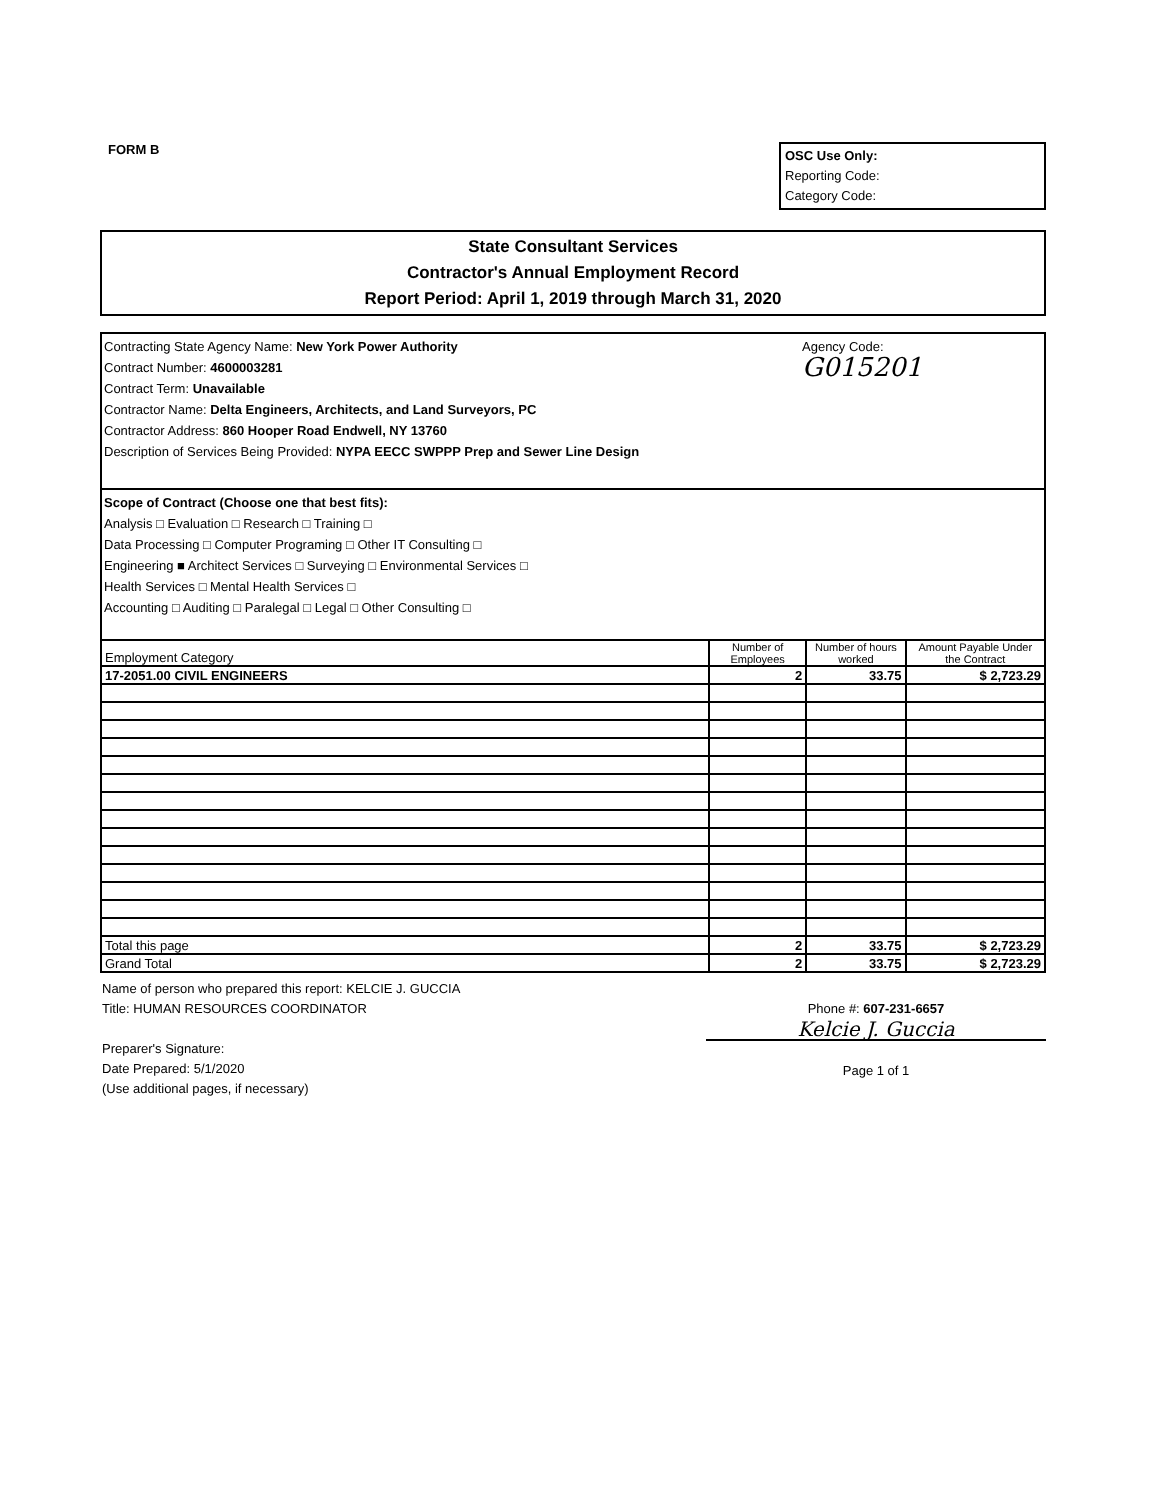FORM B
OSC Use Only:
Reporting Code:
Category Code:
State Consultant Services
Contractor's Annual Employment Record
Report Period: April 1, 2019 through March 31, 2020
Contracting State Agency Name: New York Power Authority
Contract Number: 4600003281
Contract Term: Unavailable
Contractor Name: Delta Engineers, Architects, and Land Surveyors, PC
Contractor Address: 860 Hooper Road Endwell, NY 13760
Description of Services Being Provided: NYPA EECC SWPPP Prep and Sewer Line Design
Agency Code:
G015201
Scope of Contract (Choose one that best fits):
Analysis □ Evaluation □ Research □ Training □
Data Processing □ Computer Programing □ Other IT Consulting □
Engineering ■ Architect Services □ Surveying □ Environmental Services □
Health Services □ Mental Health Services □
Accounting □ Auditing □ Paralegal □ Legal □ Other Consulting □
| Employment Category | Number of Employees | Number of hours worked | Amount Payable Under the Contract |
| --- | --- | --- | --- |
| 17-2051.00 CIVIL ENGINEERS | 2 | 33.75 | $ 2,723.29 |
| Total this page | 2 | 33.75 | $ 2,723.29 |
| Grand Total | 2 | 33.75 | $ 2,723.29 |
Name of person who prepared this report: KELCIE J. GUCCIA
Title: HUMAN RESOURCES COORDINATOR
Preparer's Signature:
Date Prepared: 5/1/2020
(Use additional pages, if necessary)
Phone #: 607-231-6657
Kelcie J. Guccia
Page 1 of 1